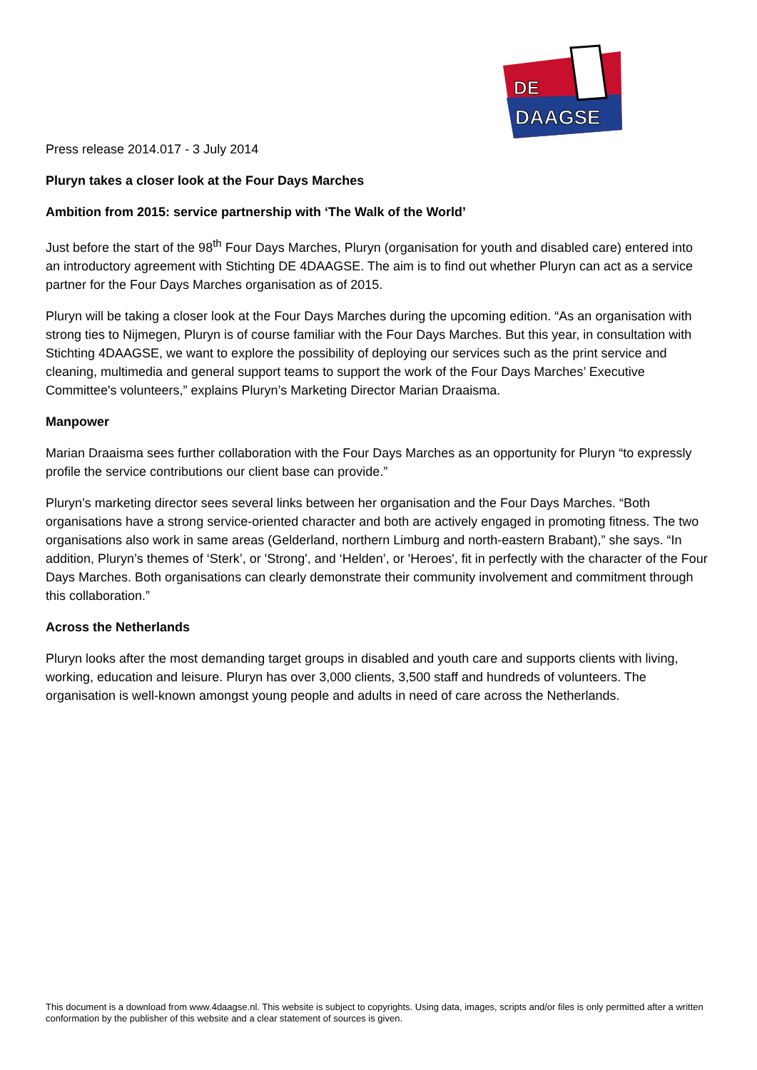DE
DAAGSE
Press release 2014.017 - 3 July 2014
Pluryn takes a closer look at the Four Days Marches
Ambition from 2015: service partnership with ‘The Walk of the World’
Just before the start of the 98<sup>th</sup> Four Days Marches, Pluryn (organisation for youth and disabled care) entered into an introductory agreement with Stichting DE 4DAAGSE. The aim is to find out whether Pluryn can act as a service partner for the Four Days Marches organisation as of 2015.
Pluryn will be taking a closer look at the Four Days Marches during the upcoming edition. “As an organisation with strong ties to Nijmegen, Pluryn is of course familiar with the Four Days Marches. But this year, in consultation with Stichting 4DAAGSE, we want to explore the possibility of deploying our services such as the print service and cleaning, multimedia and general support teams to support the work of the Four Days Marches’ Executive Committee's volunteers,” explains Pluryn’s Marketing Director Marian Draaisma.
Manpower
Marian Draaisma sees further collaboration with the Four Days Marches as an opportunity for Pluryn “to expressly profile the service contributions our client base can provide.”
Pluryn’s marketing director sees several links between her organisation and the Four Days Marches. “Both organisations have a strong service-oriented character and both are actively engaged in promoting fitness. The two organisations also work in same areas (Gelderland, northern Limburg and north-eastern Brabant),” she says. “In addition, Pluryn’s themes of ‘Sterk’, or 'Strong', and ‘Helden’, or 'Heroes', fit in perfectly with the character of the Four Days Marches. Both organisations can clearly demonstrate their community involvement and commitment through this collaboration.”
Across the Netherlands
Pluryn looks after the most demanding target groups in disabled and youth care and supports clients with living, working, education and leisure. Pluryn has over 3,000 clients, 3,500 staff and hundreds of volunteers. The organisation is well-known amongst young people and adults in need of care across the Netherlands.
This document is a download from www.4daagse.nl. This website is subject to copyrights. Using data, images, scripts and/or files is only permitted after a written conformation by the publisher of this website and a clear statement of sources is given.